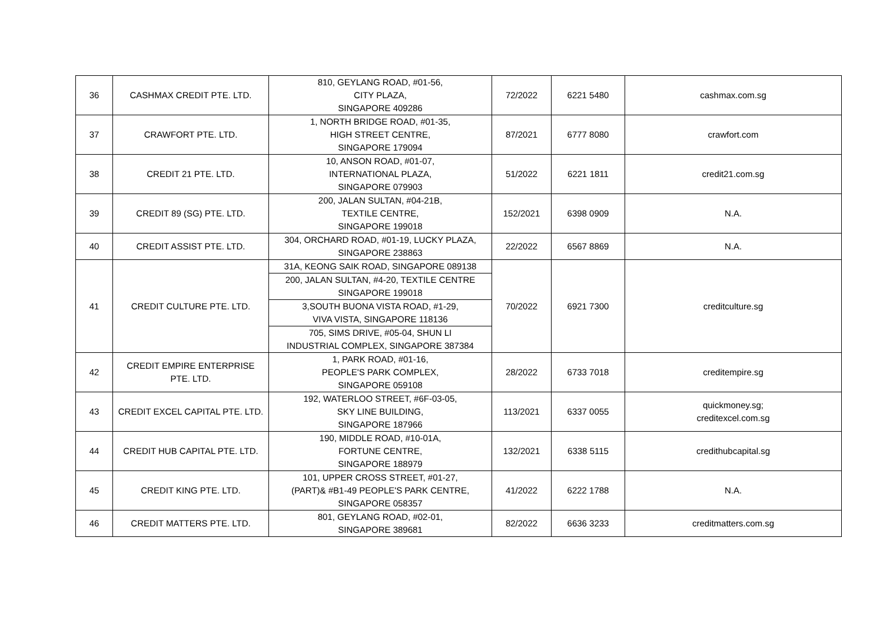| 36 | CASHMAX CREDIT PTE. LTD. | 810, GEYLANG ROAD, #01-56, CITY PLAZA, SINGAPORE 409286 | 72/2022 | 6221 5480 | cashmax.com.sg |
| 37 | CRAWFORT PTE. LTD. | 1, NORTH BRIDGE ROAD, #01-35, HIGH STREET CENTRE, SINGAPORE 179094 | 87/2021 | 6777 8080 | crawfort.com |
| 38 | CREDIT 21 PTE. LTD. | 10, ANSON ROAD, #01-07, INTERNATIONAL PLAZA, SINGAPORE 079903 | 51/2022 | 6221 1811 | credit21.com.sg |
| 39 | CREDIT 89 (SG) PTE. LTD. | 200, JALAN SULTAN, #04-21B, TEXTILE CENTRE, SINGAPORE 199018 | 152/2021 | 6398 0909 | N.A. |
| 40 | CREDIT ASSIST PTE. LTD. | 304, ORCHARD ROAD, #01-19, LUCKY PLAZA, SINGAPORE 238863 | 22/2022 | 6567 8869 | N.A. |
| 41 | CREDIT CULTURE PTE. LTD. | 31A, KEONG SAIK ROAD, SINGAPORE 089138 | 70/2022 | 6921 7300 | creditculture.sg |
| | | 200, JALAN SULTAN, #4-20, TEXTILE CENTRE SINGAPORE 199018 | | | |
| | | 3,SOUTH BUONA VISTA ROAD, #1-29, VIVA VISTA, SINGAPORE 118136 | | | |
| | | 705, SIMS DRIVE, #05-04, SHUN LI INDUSTRIAL COMPLEX, SINGAPORE 387384 | | | |
| 42 | CREDIT EMPIRE ENTERPRISE PTE. LTD. | 1, PARK ROAD, #01-16, PEOPLE'S PARK COMPLEX, SINGAPORE 059108 | 28/2022 | 6733 7018 | creditempire.sg |
| 43 | CREDIT EXCEL CAPITAL PTE. LTD. | 192, WATERLOO STREET, #6F-03-05, SKY LINE BUILDING, SINGAPORE 187966 | 113/2021 | 6337 0055 | quickmoney.sg; creditexcel.com.sg |
| 44 | CREDIT HUB CAPITAL PTE. LTD. | 190, MIDDLE ROAD, #10-01A, FORTUNE CENTRE, SINGAPORE 188979 | 132/2021 | 6338 5115 | credithubcapital.sg |
| 45 | CREDIT KING PTE. LTD. | 101, UPPER CROSS STREET, #01-27, (PART)& #B1-49 PEOPLE'S PARK CENTRE, SINGAPORE 058357 | 41/2022 | 6222 1788 | N.A. |
| 46 | CREDIT MATTERS PTE. LTD. | 801, GEYLANG ROAD, #02-01, SINGAPORE 389681 | 82/2022 | 6636 3233 | creditmatters.com.sg |